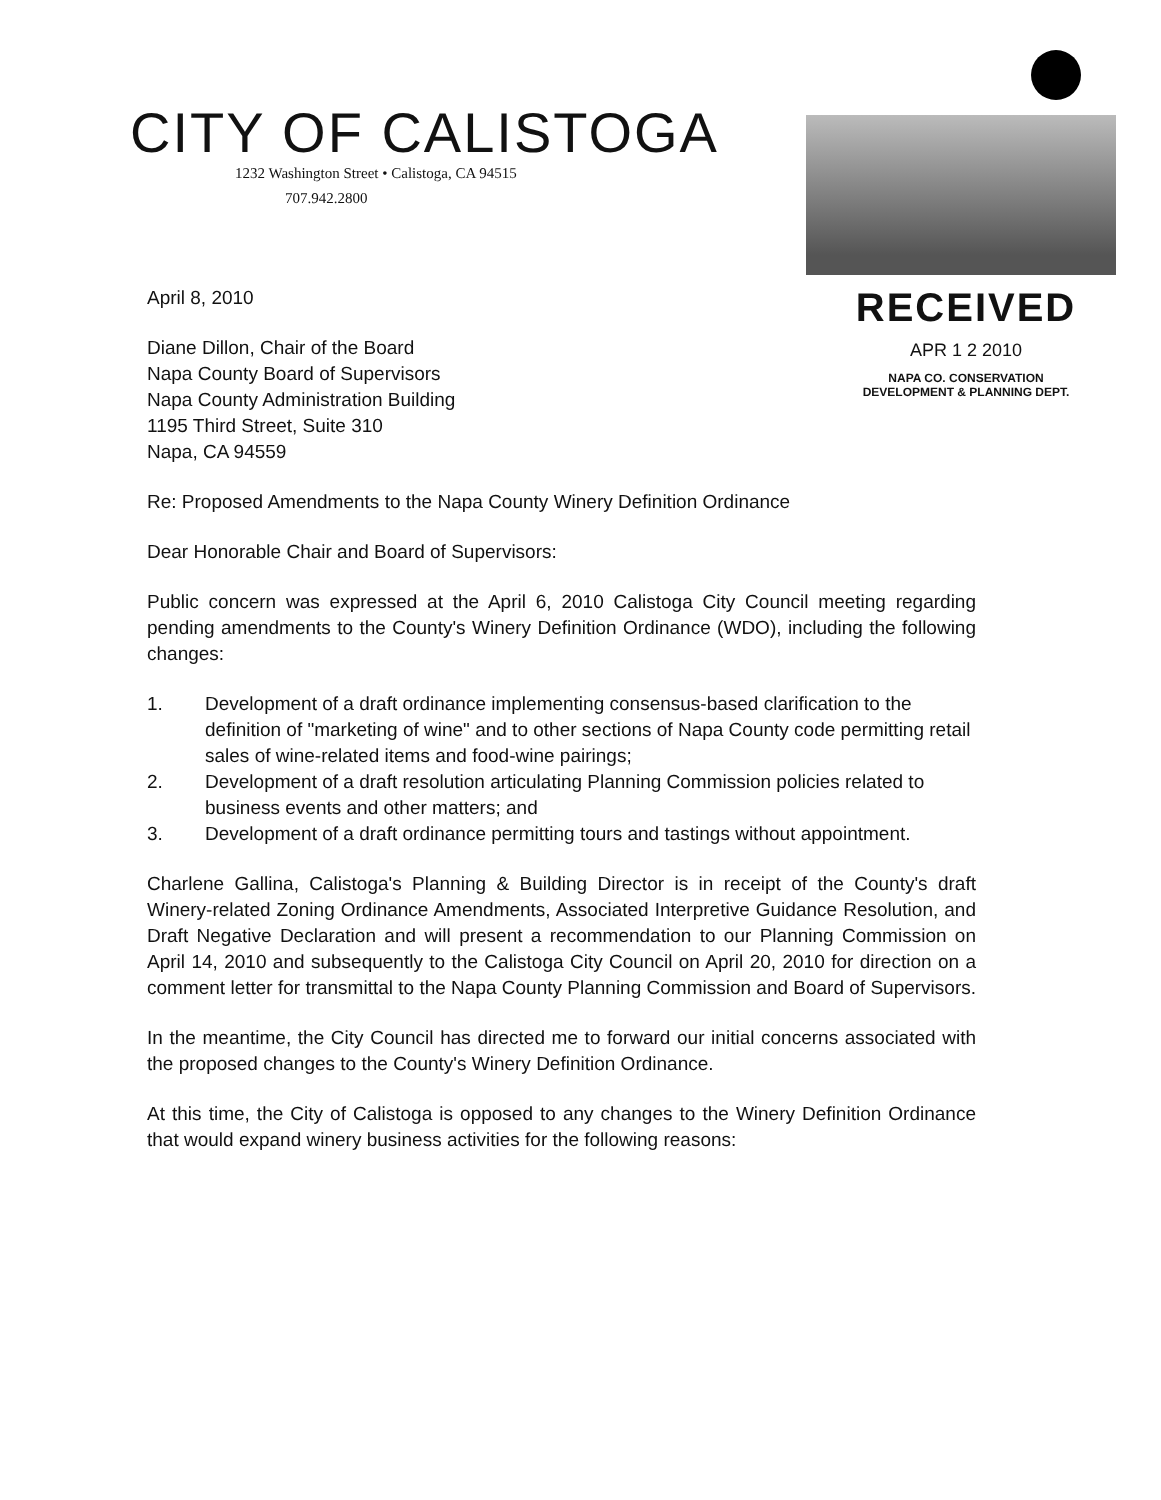CITY OF CALISTOGA
1232 Washington Street • Calistoga, CA 94515
707.942.2800
April 8, 2010
Diane Dillon, Chair of the Board
Napa County Board of Supervisors
Napa County Administration Building
1195 Third Street, Suite 310
Napa, CA 94559
RECEIVED
APR 1 2 2010
NAPA CO. CONSERVATION
DEVELOPMENT & PLANNING DEPT.
Re: Proposed Amendments to the Napa County Winery Definition Ordinance
Dear Honorable Chair and Board of Supervisors:
Public concern was expressed at the April 6, 2010 Calistoga City Council meeting regarding pending amendments to the County's Winery Definition Ordinance (WDO), including the following changes:
1. Development of a draft ordinance implementing consensus-based clarification to the definition of "marketing of wine" and to other sections of Napa County code permitting retail sales of wine-related items and food-wine pairings;
2. Development of a draft resolution articulating Planning Commission policies related to business events and other matters; and
3. Development of a draft ordinance permitting tours and tastings without appointment.
Charlene Gallina, Calistoga's Planning & Building Director is in receipt of the County's draft Winery-related Zoning Ordinance Amendments, Associated Interpretive Guidance Resolution, and Draft Negative Declaration and will present a recommendation to our Planning Commission on April 14, 2010 and subsequently to the Calistoga City Council on April 20, 2010 for direction on a comment letter for transmittal to the Napa County Planning Commission and Board of Supervisors.
In the meantime, the City Council has directed me to forward our initial concerns associated with the proposed changes to the County's Winery Definition Ordinance.
At this time, the City of Calistoga is opposed to any changes to the Winery Definition Ordinance that would expand winery business activities for the following reasons: